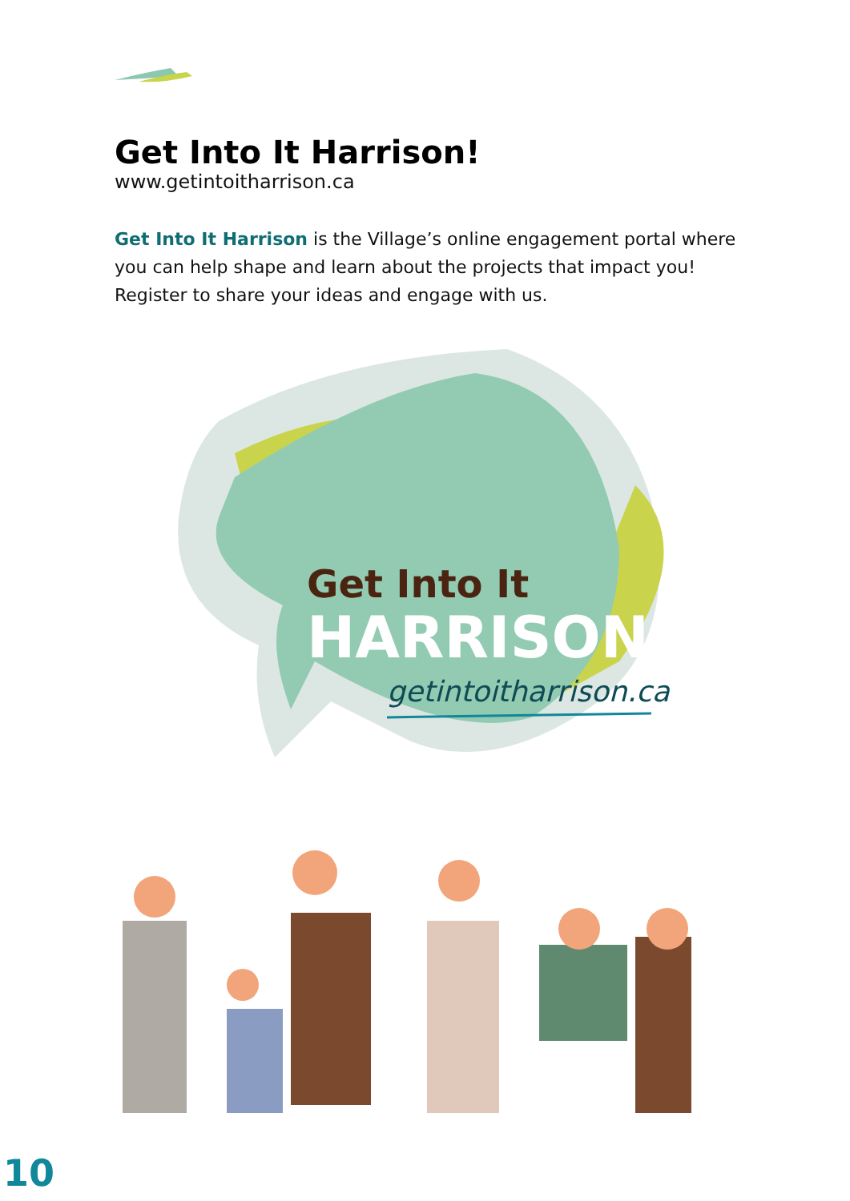Get Into It Harrison!
www.getintoitharrison.ca
Get Into It Harrison is the Village’s online engagement portal where you can help shape and learn about the projects that impact you! Register to share your ideas and engage with us.
Get Into It
HARRISON!
getintoitharrison.ca
10